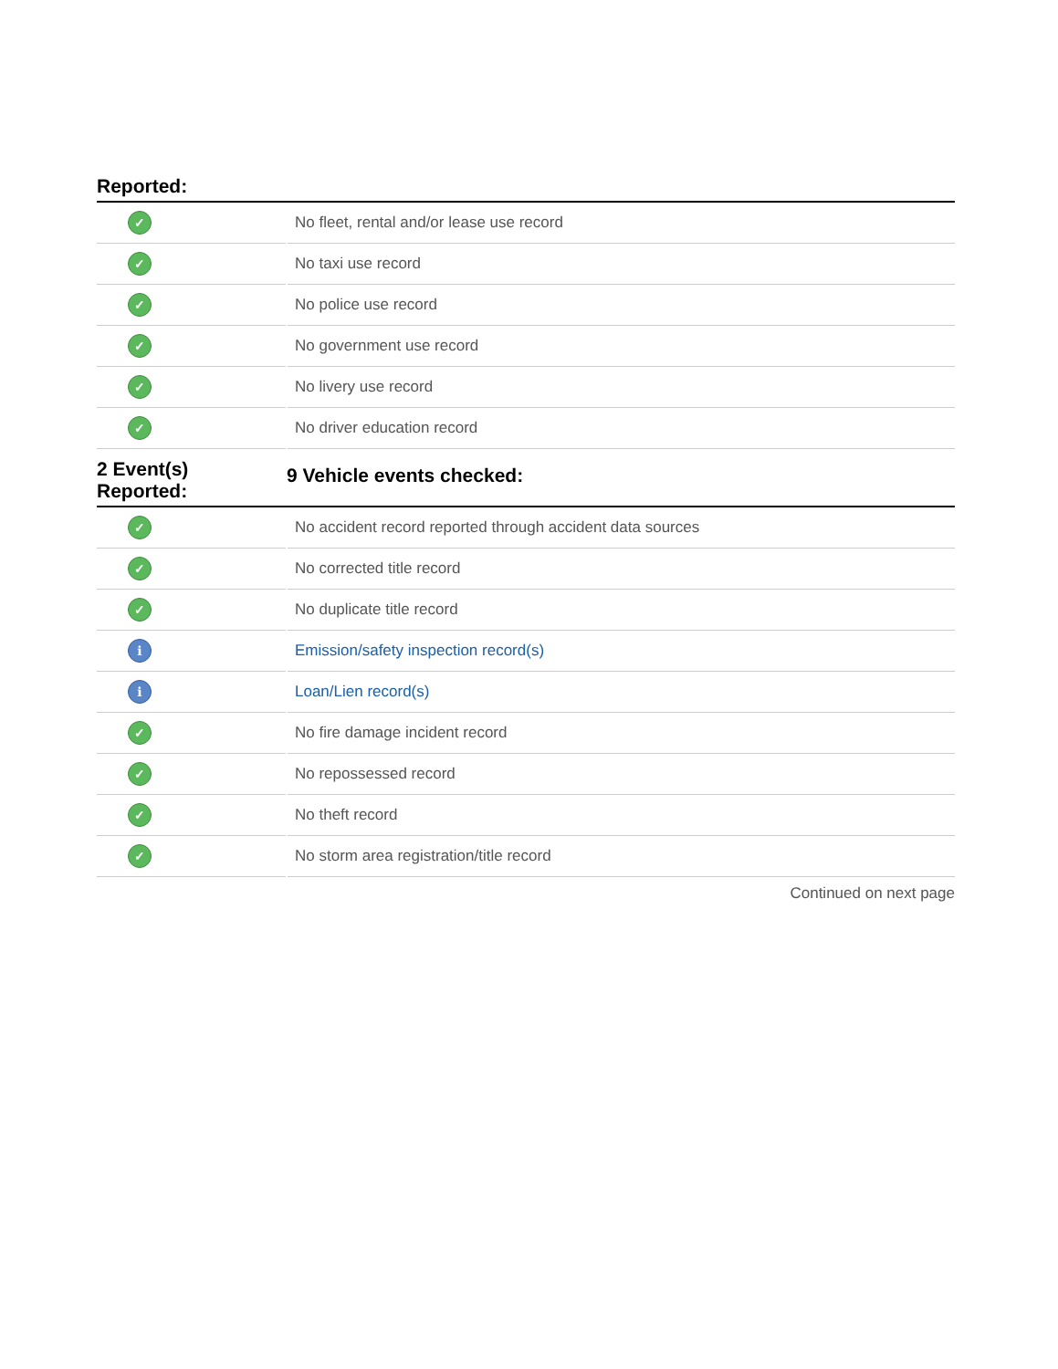| Reported: | |
| --- | --- |
| ✓ | No fleet, rental and/or lease use record |
| ✓ | No taxi use record |
| ✓ | No police use record |
| ✓ | No government use record |
| ✓ | No livery use record |
| ✓ | No driver education record |
| 2 Event(s) Reported: | 9 Vehicle events checked: |
| ✓ | No accident record reported through accident data sources |
| ✓ | No corrected title record |
| ✓ | No duplicate title record |
| i | Emission/safety inspection record(s) |
| i | Loan/Lien record(s) |
| ✓ | No fire damage incident record |
| ✓ | No repossessed record |
| ✓ | No theft record |
| ✓ | No storm area registration/title record |
Continued on next page